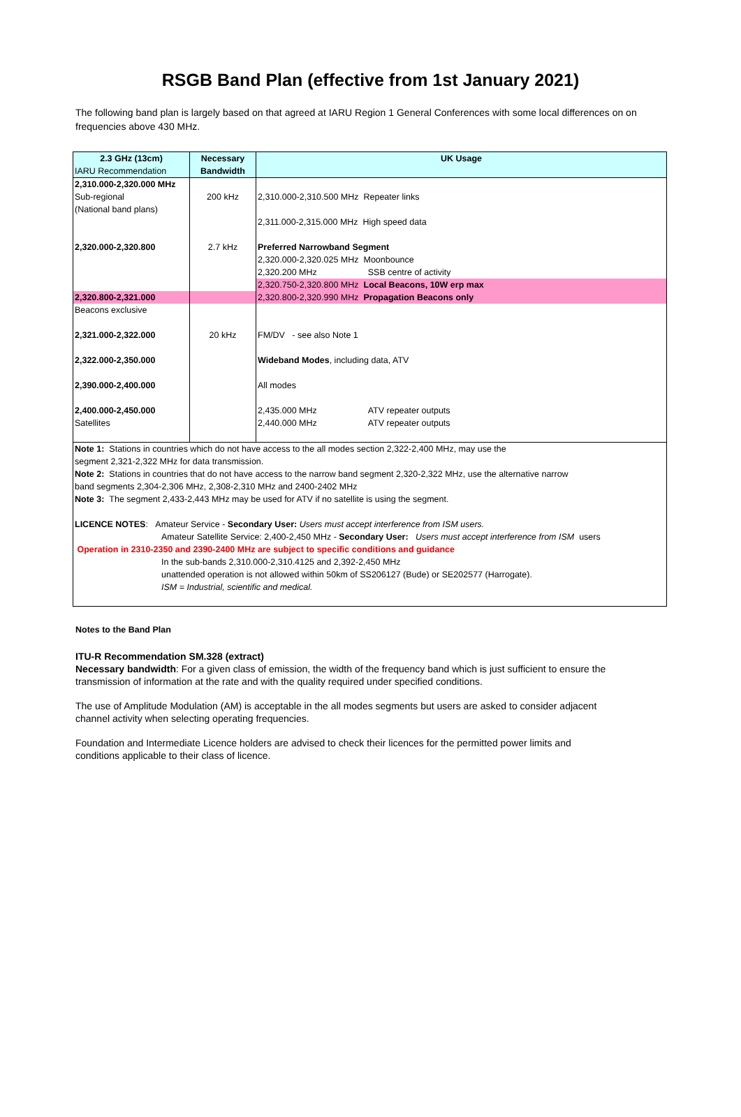RSGB Band Plan (effective from 1st January 2021)
The following band plan is largely based on that agreed at IARU Region 1 General Conferences with some local differences on on frequencies above 430 MHz.
| 2.3 GHz (13cm) IARU Recommendation | Necessary Bandwidth | UK Usage |
| --- | --- | --- |
| 2,310.000-2,320.000 MHz | | |
| Sub-regional | 200 kHz | 2,310.000-2,310.500 MHz Repeater links |
| (National band plans) | | |
| | | 2,311.000-2,315.000 MHz High speed data |
| 2,320.000-2,320.800 | 2.7 kHz | Preferred Narrowband Segment |
| | | 2,320.000-2,320.025 MHz Moonbounce |
| | | 2,320.200 MHz SSB centre of activity |
| | | 2,320.750-2,320.800 MHz Local Beacons, 10W erp max |
| 2,320.800-2,321.000 | | 2,320.800-2,320.990 MHz Propagation Beacons only |
| Beacons exclusive | | |
| 2,321.000-2,322.000 | 20 kHz | FM/DV - see also Note 1 |
| 2,322.000-2,350.000 | | Wideband Modes , including data, ATV |
| 2,390.000-2,400.000 | | All modes |
| 2,400.000-2,450.000 | | 2,435.000 MHz ATV repeater outputs |
| Satellites | | 2,440.000 MHz ATV repeater outputs |
| Note 1: Stations in countries which do not have access to the all modes section 2,322-2,400 MHz, may use the segment 2,321-2,322 MHz for data transmission. Note 2: Stations in countries that do not have access to the narrow band segment 2,320-2,322 MHz, use the alternative narrow band segments 2,304-2,306 MHz, 2,308-2,310 MHz and 2400-2402 MHz Note 3: The segment 2,433-2,443 MHz may be used for ATV if no satellite is using the segment. LICENCE NOTES : Amateur Service - Secondary User: Users must accept interference from ISM users. Amateur Satellite Service: 2,400-2,450 MHz - Secondary User: Users must accept interference from ISM users Operation in 2310-2350 and 2390-2400 MHz are subject to specific conditions and guidance In the sub-bands 2,310.000-2,310.4125 and 2,392-2,450 MHz unattended operation is not allowed within 50km of SS206127 (Bude) or SE202577 (Harrogate). ISM = Industrial, scientific and medical. | | |
Notes to the Band Plan
ITU-R Recommendation SM.328 (extract)
Necessary bandwidth: For a given class of emission, the width of the frequency band which is just sufficient to ensure the transmission of information at the rate and with the quality required under specified conditions.
The use of Amplitude Modulation (AM) is acceptable in the all modes segments but users are asked to consider adjacent channel activity when selecting operating frequencies.
Foundation and Intermediate Licence holders are advised to check their licences for the permitted power limits and conditions applicable to their class of licence.